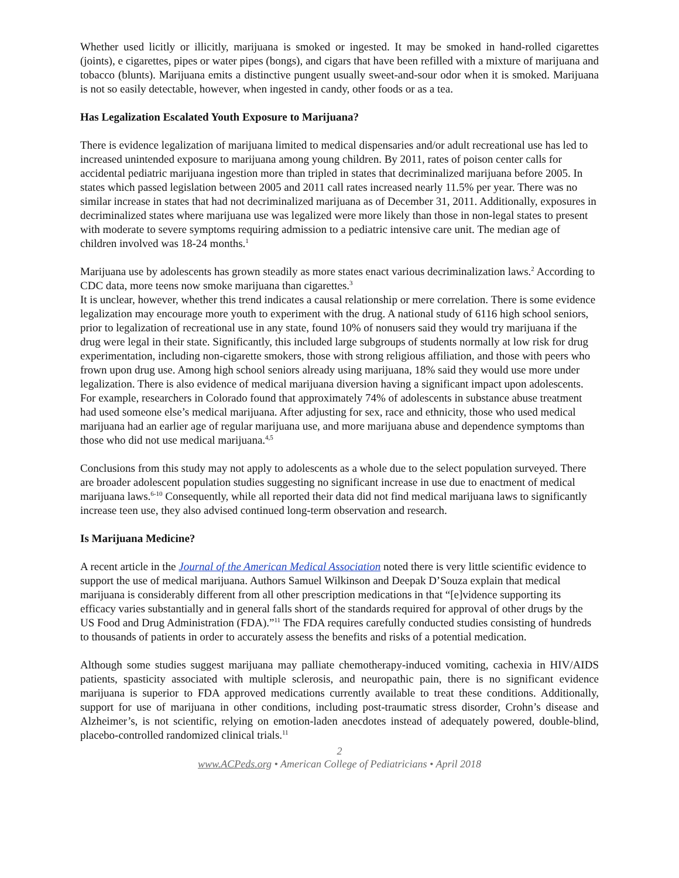Whether used licitly or illicitly, marijuana is smoked or ingested. It may be smoked in hand-rolled cigarettes (joints), e cigarettes, pipes or water pipes (bongs), and cigars that have been refilled with a mixture of marijuana and tobacco (blunts). Marijuana emits a distinctive pungent usually sweet-and-sour odor when it is smoked. Marijuana is not so easily detectable, however, when ingested in candy, other foods or as a tea.
Has Legalization Escalated Youth Exposure to Marijuana?
There is evidence legalization of marijuana limited to medical dispensaries and/or adult recreational use has led to increased unintended exposure to marijuana among young children. By 2011, rates of poison center calls for accidental pediatric marijuana ingestion more than tripled in states that decriminalized marijuana before 2005. In states which passed legislation between 2005 and 2011 call rates increased nearly 11.5% per year. There was no similar increase in states that had not decriminalized marijuana as of December 31, 2011. Additionally, exposures in decriminalized states where marijuana use was legalized were more likely than those in non-legal states to present with moderate to severe symptoms requiring admission to a pediatric intensive care unit. The median age of children involved was 18-24 months.<sup>1</sup>
Marijuana use by adolescents has grown steadily as more states enact various decriminalization laws.<sup>2</sup> According to CDC data, more teens now smoke marijuana than cigarettes.<sup>3</sup>
It is unclear, however, whether this trend indicates a causal relationship or mere correlation. There is some evidence legalization may encourage more youth to experiment with the drug. A national study of 6116 high school seniors, prior to legalization of recreational use in any state, found 10% of nonusers said they would try marijuana if the drug were legal in their state. Significantly, this included large subgroups of students normally at low risk for drug experimentation, including non-cigarette smokers, those with strong religious affiliation, and those with peers who frown upon drug use. Among high school seniors already using marijuana, 18% said they would use more under legalization. There is also evidence of medical marijuana diversion having a significant impact upon adolescents. For example, researchers in Colorado found that approximately 74% of adolescents in substance abuse treatment had used someone else’s medical marijuana. After adjusting for sex, race and ethnicity, those who used medical marijuana had an earlier age of regular marijuana use, and more marijuana abuse and dependence symptoms than those who did not use medical marijuana.<sup>4,5</sup>
Conclusions from this study may not apply to adolescents as a whole due to the select population surveyed. There are broader adolescent population studies suggesting no significant increase in use due to enactment of medical marijuana laws.<sup>6-10</sup> Consequently, while all reported their data did not find medical marijuana laws to significantly increase teen use, they also advised continued long-term observation and research.
Is Marijuana Medicine?
A recent article in the Journal of the American Medical Association noted there is very little scientific evidence to support the use of medical marijuana. Authors Samuel Wilkinson and Deepak D’Souza explain that medical marijuana is considerably different from all other prescription medications in that “[e]vidence supporting its efficacy varies substantially and in general falls short of the standards required for approval of other drugs by the US Food and Drug Administration (FDA).”<sup>11</sup> The FDA requires carefully conducted studies consisting of hundreds to thousands of patients in order to accurately assess the benefits and risks of a potential medication.
Although some studies suggest marijuana may palliate chemotherapy-induced vomiting, cachexia in HIV/AIDS patients, spasticity associated with multiple sclerosis, and neuropathic pain, there is no significant evidence marijuana is superior to FDA approved medications currently available to treat these conditions. Additionally, support for use of marijuana in other conditions, including post-traumatic stress disorder, Crohn’s disease and Alzheimer’s, is not scientific, relying on emotion-laden anecdotes instead of adequately powered, double-blind, placebo-controlled randomized clinical trials.<sup>11</sup>
2
www.ACPeds.org • American College of Pediatricians • April 2018